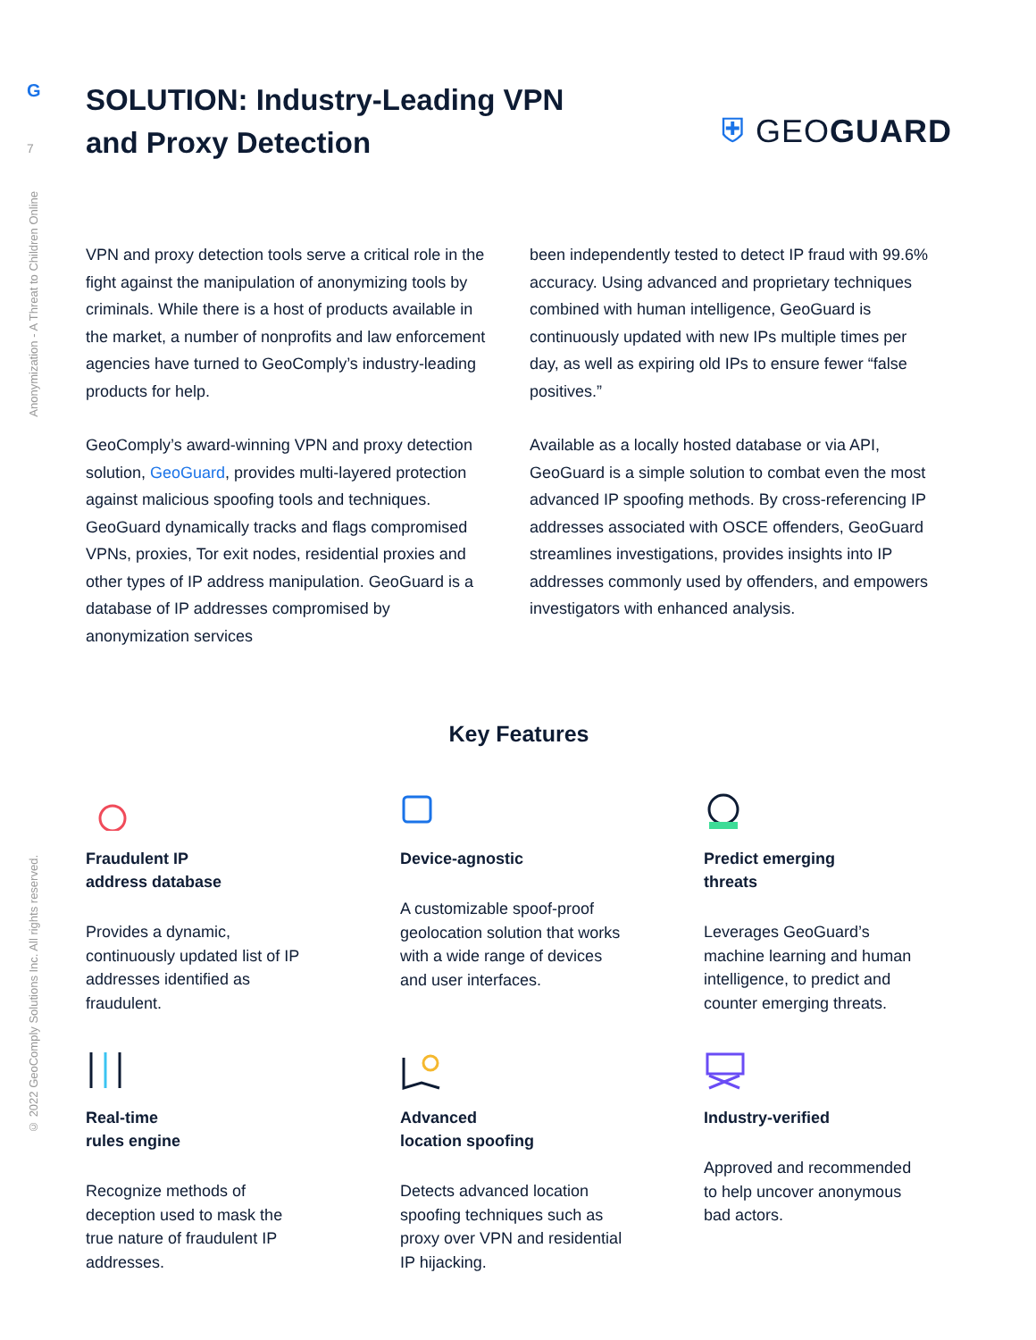G
7
Anonymization - A Threat to Children Online
© 2022 GeoComply Solutions Inc. All rights reserved.
SOLUTION: Industry-Leading VPN and Proxy Detection
⛨ GEOGUARD
VPN and proxy detection tools serve a critical role in the fight against the manipulation of anonymizing tools by criminals. While there is a host of products available in the market, a number of nonprofits and law enforcement agencies have turned to GeoComply’s industry-leading products for help.
GeoComply’s award-winning VPN and proxy detection solution, GeoGuard, provides multi-layered protection against malicious spoofing tools and techniques. GeoGuard dynamically tracks and flags compromised VPNs, proxies, Tor exit nodes, residential proxies and other types of IP address manipulation. GeoGuard is a database of IP addresses compromised by anonymization services
been independently tested to detect IP fraud with 99.6% accuracy. Using advanced and proprietary techniques combined with human intelligence, GeoGuard is continuously updated with new IPs multiple times per day, as well as expiring old IPs to ensure fewer “false positives.”
Available as a locally hosted database or via API, GeoGuard is a simple solution to combat even the most advanced IP spoofing methods. By cross-referencing IP addresses associated with OSCE offenders, GeoGuard streamlines investigations, provides insights into IP addresses commonly used by offenders, and empowers investigators with enhanced analysis.
Key Features
Fraudulent IP
address database
Provides a dynamic, continuously updated list of IP addresses identified as fraudulent.
Device-agnostic
A customizable spoof-proof geolocation solution that works with a wide range of devices and user interfaces.
Predict emerging
threats
Leverages GeoGuard’s machine learning and human intelligence, to predict and counter emerging threats.
Real-time
rules engine
Recognize methods of deception used to mask the true nature of fraudulent IP addresses.
Advanced
location spoofing
Detects advanced location spoofing techniques such as proxy over VPN and residential IP hijacking.
Industry-verified
Approved and recommended to help uncover anonymous bad actors.